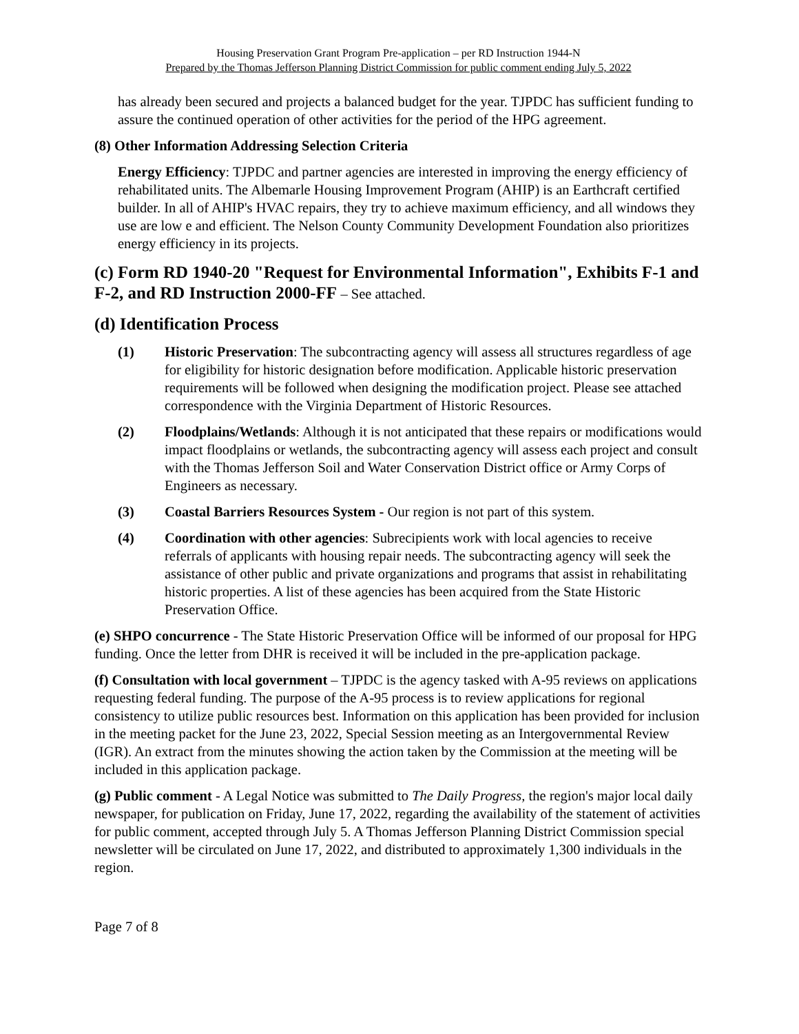Housing Preservation Grant Program Pre-application – per RD Instruction 1944-N
Prepared by the Thomas Jefferson Planning District Commission for public comment ending July 5, 2022
has already been secured and projects a balanced budget for the year. TJPDC has sufficient funding to assure the continued operation of other activities for the period of the HPG agreement.
(8) Other Information Addressing Selection Criteria
Energy Efficiency: TJPDC and partner agencies are interested in improving the energy efficiency of rehabilitated units. The Albemarle Housing Improvement Program (AHIP) is an Earthcraft certified builder. In all of AHIP's HVAC repairs, they try to achieve maximum efficiency, and all windows they use are low e and efficient. The Nelson County Community Development Foundation also prioritizes energy efficiency in its projects.
(c) Form RD 1940-20 "Request for Environmental Information", Exhibits F-1 and F-2, and RD Instruction 2000-FF – See attached.
(d) Identification Process
(1) Historic Preservation: The subcontracting agency will assess all structures regardless of age for eligibility for historic designation before modification. Applicable historic preservation requirements will be followed when designing the modification project. Please see attached correspondence with the Virginia Department of Historic Resources.
(2) Floodplains/Wetlands: Although it is not anticipated that these repairs or modifications would impact floodplains or wetlands, the subcontracting agency will assess each project and consult with the Thomas Jefferson Soil and Water Conservation District office or Army Corps of Engineers as necessary.
(3) Coastal Barriers Resources System - Our region is not part of this system.
(4) Coordination with other agencies: Subrecipients work with local agencies to receive referrals of applicants with housing repair needs. The subcontracting agency will seek the assistance of other public and private organizations and programs that assist in rehabilitating historic properties. A list of these agencies has been acquired from the State Historic Preservation Office.
(e) SHPO concurrence - The State Historic Preservation Office will be informed of our proposal for HPG funding. Once the letter from DHR is received it will be included in the pre-application package.
(f) Consultation with local government – TJPDC is the agency tasked with A-95 reviews on applications requesting federal funding. The purpose of the A-95 process is to review applications for regional consistency to utilize public resources best. Information on this application has been provided for inclusion in the meeting packet for the June 23, 2022, Special Session meeting as an Intergovernmental Review (IGR). An extract from the minutes showing the action taken by the Commission at the meeting will be included in this application package.
(g) Public comment - A Legal Notice was submitted to The Daily Progress, the region's major local daily newspaper, for publication on Friday, June 17, 2022, regarding the availability of the statement of activities for public comment, accepted through July 5. A Thomas Jefferson Planning District Commission special newsletter will be circulated on June 17, 2022, and distributed to approximately 1,300 individuals in the region.
Page 7 of 8